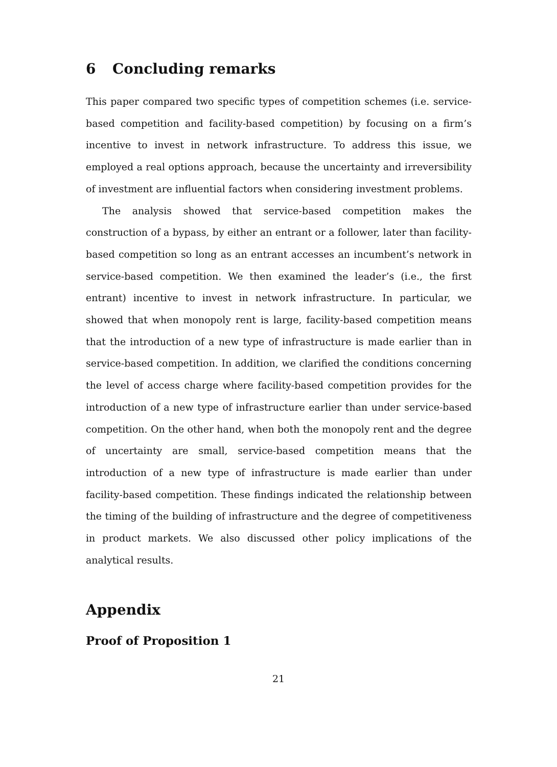6 Concluding remarks
This paper compared two specific types of competition schemes (i.e. service-based competition and facility-based competition) by focusing on a firm’s incentive to invest in network infrastructure. To address this issue, we employed a real options approach, because the uncertainty and irreversibility of investment are influential factors when considering investment problems.
The analysis showed that service-based competition makes the construction of a bypass, by either an entrant or a follower, later than facility-based competition so long as an entrant accesses an incumbent’s network in service-based competition. We then examined the leader’s (i.e., the first entrant) incentive to invest in network infrastructure. In particular, we showed that when monopoly rent is large, facility-based competition means that the introduction of a new type of infrastructure is made earlier than in service-based competition. In addition, we clarified the conditions concerning the level of access charge where facility-based competition provides for the introduction of a new type of infrastructure earlier than under service-based competition. On the other hand, when both the monopoly rent and the degree of uncertainty are small, service-based competition means that the introduction of a new type of infrastructure is made earlier than under facility-based competition. These findings indicated the relationship between the timing of the building of infrastructure and the degree of competitiveness in product markets. We also discussed other policy implications of the analytical results.
Appendix
Proof of Proposition 1
21